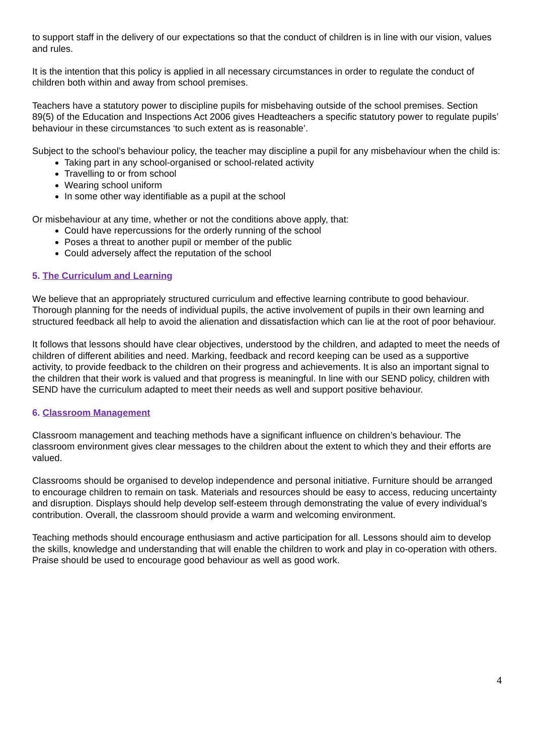to support staff in the delivery of our expectations so that the conduct of children is in line with our vision, values and rules.
It is the intention that this policy is applied in all necessary circumstances in order to regulate the conduct of children both within and away from school premises.
Teachers have a statutory power to discipline pupils for misbehaving outside of the school premises. Section 89(5) of the Education and Inspections Act 2006 gives Headteachers a specific statutory power to regulate pupils’ behaviour in these circumstances ‘to such extent as is reasonable’.
Subject to the school’s behaviour policy, the teacher may discipline a pupil for any misbehaviour when the child is:
Taking part in any school-organised or school-related activity
Travelling to or from school
Wearing school uniform
In some other way identifiable as a pupil at the school
Or misbehaviour at any time, whether or not the conditions above apply, that:
Could have repercussions for the orderly running of the school
Poses a threat to another pupil or member of the public
Could adversely affect the reputation of the school
5. The Curriculum and Learning
We believe that an appropriately structured curriculum and effective learning contribute to good behaviour. Thorough planning for the needs of individual pupils, the active involvement of pupils in their own learning and structured feedback all help to avoid the alienation and dissatisfaction which can lie at the root of poor behaviour.
It follows that lessons should have clear objectives, understood by the children, and adapted to meet the needs of children of different abilities and need. Marking, feedback and record keeping can be used as a supportive activity, to provide feedback to the children on their progress and achievements. It is also an important signal to the children that their work is valued and that progress is meaningful. In line with our SEND policy, children with SEND have the curriculum adapted to meet their needs as well and support positive behaviour.
6. Classroom Management
Classroom management and teaching methods have a significant influence on children’s behaviour. The classroom environment gives clear messages to the children about the extent to which they and their efforts are valued.
Classrooms should be organised to develop independence and personal initiative. Furniture should be arranged to encourage children to remain on task. Materials and resources should be easy to access, reducing uncertainty and disruption. Displays should help develop self-esteem through demonstrating the value of every individual’s contribution. Overall, the classroom should provide a warm and welcoming environment.
Teaching methods should encourage enthusiasm and active participation for all. Lessons should aim to develop the skills, knowledge and understanding that will enable the children to work and play in co-operation with others. Praise should be used to encourage good behaviour as well as good work.
4